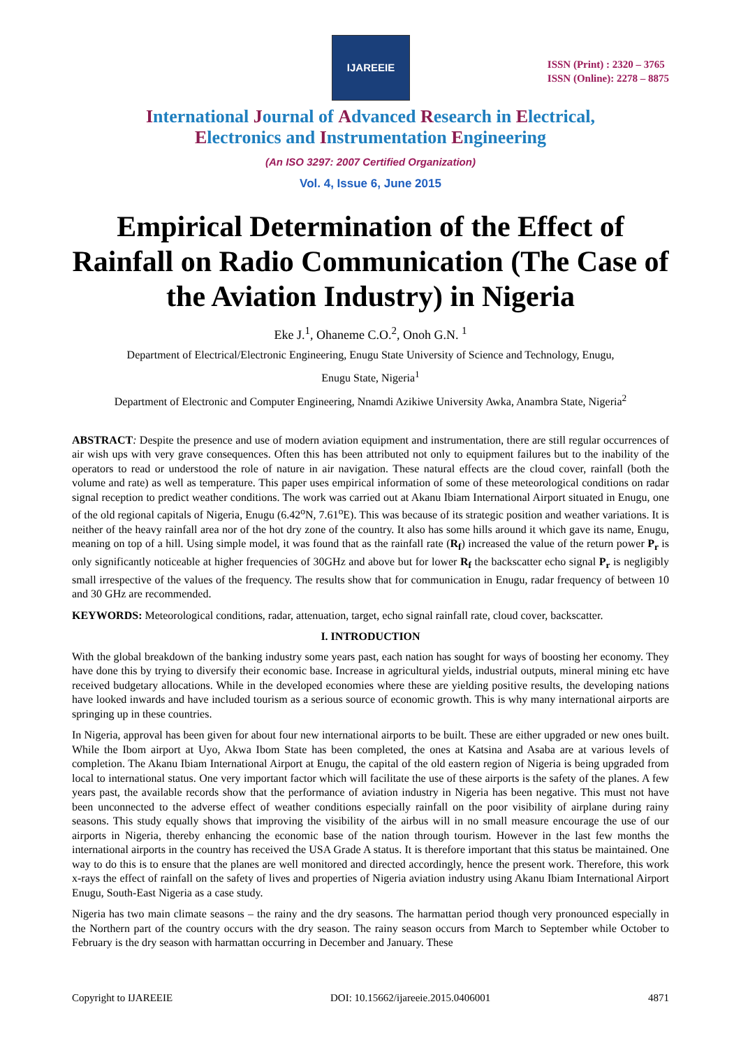IJAREEIE
ISSN (Print) : 2320 – 3765
ISSN (Online): 2278 – 8875
International Journal of Advanced Research in Electrical,
Electronics and Instrumentation Engineering
(An ISO 3297: 2007 Certified Organization)
Vol. 4, Issue 6, June 2015
Empirical Determination of the Effect of Rainfall on Radio Communication (The Case of the Aviation Industry) in Nigeria
Eke J.<sup>1</sup>, Ohaneme C.O.<sup>2</sup>, Onoh G.N. <sup>1</sup>
Department of Electrical/Electronic Engineering, Enugu State University of Science and Technology, Enugu,
Enugu State, Nigeria<sup>1</sup>
Department of Electronic and Computer Engineering, Nnamdi Azikiwe University Awka, Anambra State, Nigeria<sup>2</sup>
ABSTRACT: Despite the presence and use of modern aviation equipment and instrumentation, there are still regular occurrences of air wish ups with very grave consequences. Often this has been attributed not only to equipment failures but to the inability of the operators to read or understood the role of nature in air navigation. These natural effects are the cloud cover, rainfall (both the volume and rate) as well as temperature. This paper uses empirical information of some of these meteorological conditions on radar signal reception to predict weather conditions. The work was carried out at Akanu Ibiam International Airport situated in Enugu, one of the old regional capitals of Nigeria, Enugu (6.42<sup>o</sup>N, 7.61<sup>o</sup>E). This was because of its strategic position and weather variations. It is neither of the heavy rainfall area nor of the hot dry zone of the country. It also has some hills around it which gave its name, Enugu, meaning on top of a hill. Using simple model, it was found that as the rainfall rate (R<sub>f</sub>) increased the value of the return power P<sub>r</sub> is only significantly noticeable at higher frequencies of 30GHz and above but for lower R<sub>f</sub> the backscatter echo signal P<sub>r</sub> is negligibly small irrespective of the values of the frequency. The results show that for communication in Enugu, radar frequency of between 10 and 30 GHz are recommended.
KEYWORDS: Meteorological conditions, radar, attenuation, target, echo signal rainfall rate, cloud cover, backscatter.
I. INTRODUCTION
With the global breakdown of the banking industry some years past, each nation has sought for ways of boosting her economy. They have done this by trying to diversify their economic base. Increase in agricultural yields, industrial outputs, mineral mining etc have received budgetary allocations. While in the developed economies where these are yielding positive results, the developing nations have looked inwards and have included tourism as a serious source of economic growth. This is why many international airports are springing up in these countries.
In Nigeria, approval has been given for about four new international airports to be built. These are either upgraded or new ones built. While the Ibom airport at Uyo, Akwa Ibom State has been completed, the ones at Katsina and Asaba are at various levels of completion. The Akanu Ibiam International Airport at Enugu, the capital of the old eastern region of Nigeria is being upgraded from local to international status. One very important factor which will facilitate the use of these airports is the safety of the planes. A few years past, the available records show that the performance of aviation industry in Nigeria has been negative. This must not have been unconnected to the adverse effect of weather conditions especially rainfall on the poor visibility of airplane during rainy seasons. This study equally shows that improving the visibility of the airbus will in no small measure encourage the use of our airports in Nigeria, thereby enhancing the economic base of the nation through tourism. However in the last few months the international airports in the country has received the USA Grade A status. It is therefore important that this status be maintained. One way to do this is to ensure that the planes are well monitored and directed accordingly, hence the present work. Therefore, this work x-rays the effect of rainfall on the safety of lives and properties of Nigeria aviation industry using Akanu Ibiam International Airport Enugu, South-East Nigeria as a case study.
Nigeria has two main climate seasons – the rainy and the dry seasons. The harmattan period though very pronounced especially in the Northern part of the country occurs with the dry season. The rainy season occurs from March to September while October to February is the dry season with harmattan occurring in December and January. These
Copyright to IJAREEIE DOI: 10.15662/ijareeie.2015.0406001 4871